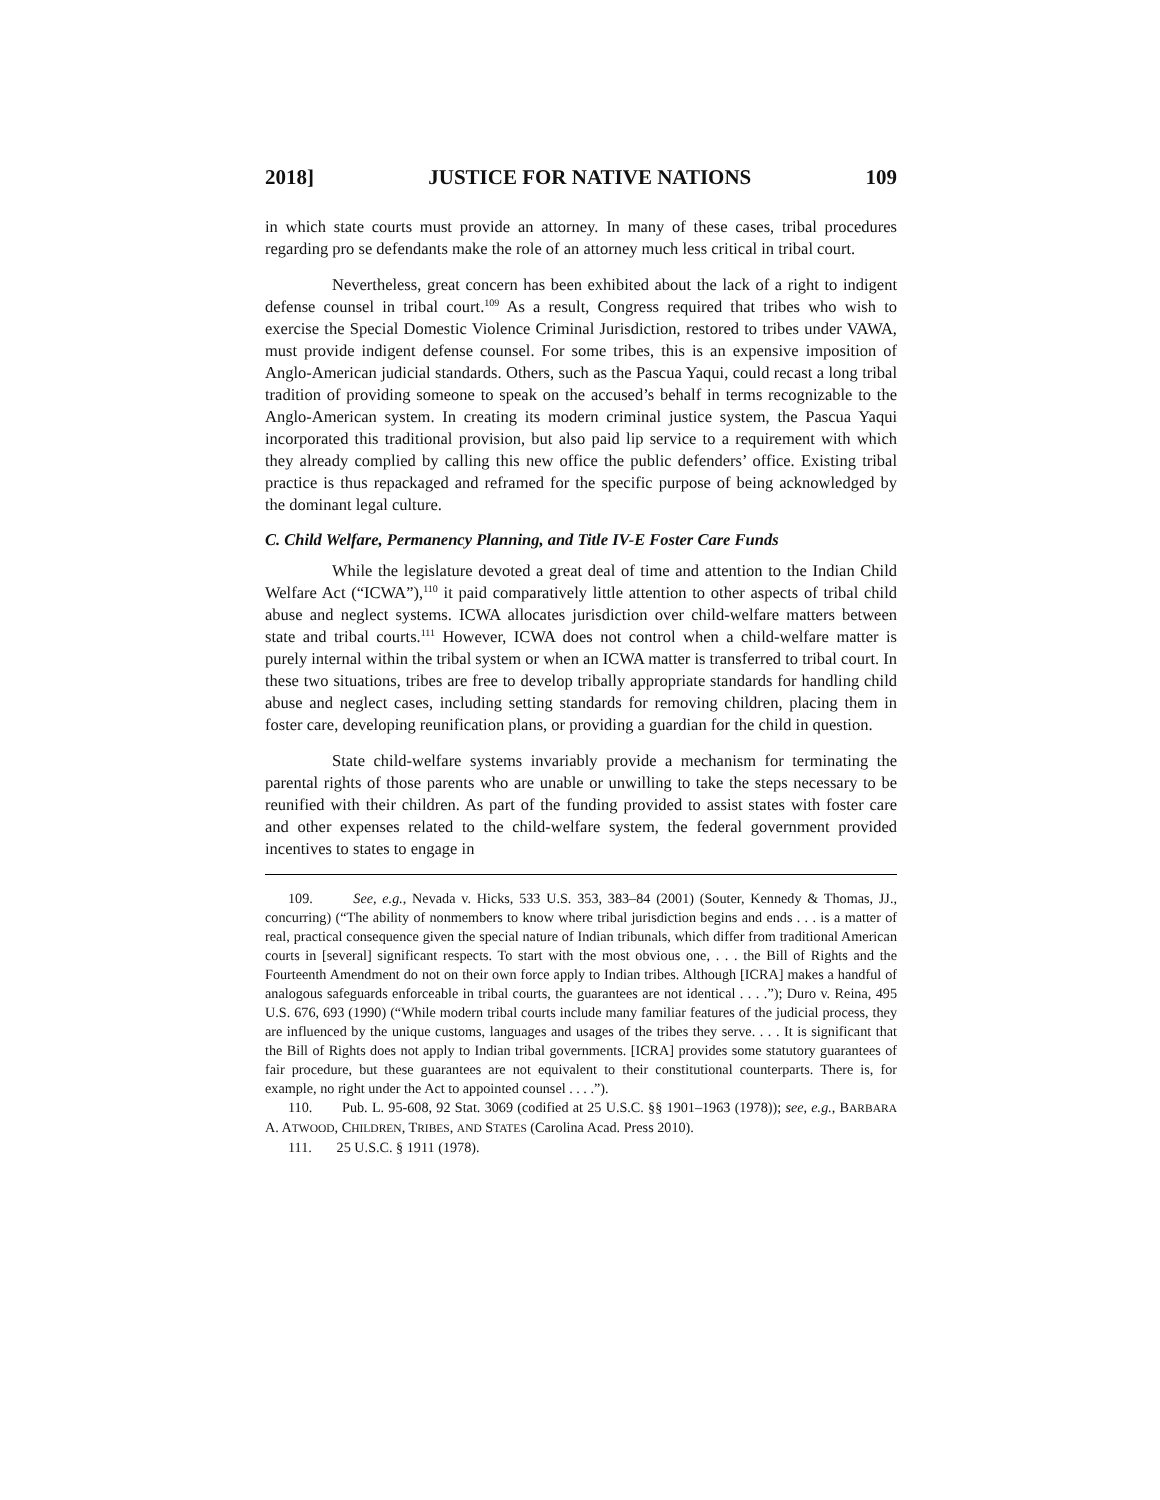2018] JUSTICE FOR NATIVE NATIONS 109
in which state courts must provide an attorney. In many of these cases, tribal procedures regarding pro se defendants make the role of an attorney much less critical in tribal court.
Nevertheless, great concern has been exhibited about the lack of a right to indigent defense counsel in tribal court.<sup>109</sup> As a result, Congress required that tribes who wish to exercise the Special Domestic Violence Criminal Jurisdiction, restored to tribes under VAWA, must provide indigent defense counsel. For some tribes, this is an expensive imposition of Anglo-American judicial standards. Others, such as the Pascua Yaqui, could recast a long tribal tradition of providing someone to speak on the accused’s behalf in terms recognizable to the Anglo-American system. In creating its modern criminal justice system, the Pascua Yaqui incorporated this traditional provision, but also paid lip service to a requirement with which they already complied by calling this new office the public defenders’ office. Existing tribal practice is thus repackaged and reframed for the specific purpose of being acknowledged by the dominant legal culture.
C. Child Welfare, Permanency Planning, and Title IV-E Foster Care Funds
While the legislature devoted a great deal of time and attention to the Indian Child Welfare Act (“ICWA”),<sup>110</sup> it paid comparatively little attention to other aspects of tribal child abuse and neglect systems. ICWA allocates jurisdiction over child-welfare matters between state and tribal courts.<sup>111</sup> However, ICWA does not control when a child-welfare matter is purely internal within the tribal system or when an ICWA matter is transferred to tribal court. In these two situations, tribes are free to develop tribally appropriate standards for handling child abuse and neglect cases, including setting standards for removing children, placing them in foster care, developing reunification plans, or providing a guardian for the child in question.
State child-welfare systems invariably provide a mechanism for terminating the parental rights of those parents who are unable or unwilling to take the steps necessary to be reunified with their children. As part of the funding provided to assist states with foster care and other expenses related to the child-welfare system, the federal government provided incentives to states to engage in
109. See, e.g., Nevada v. Hicks, 533 U.S. 353, 383–84 (2001) (Souter, Kennedy & Thomas, JJ., concurring) (“The ability of nonmembers to know where tribal jurisdiction begins and ends . . . is a matter of real, practical consequence given the special nature of Indian tribunals, which differ from traditional American courts in [several] significant respects. To start with the most obvious one, . . . the Bill of Rights and the Fourteenth Amendment do not on their own force apply to Indian tribes. Although [ICRA] makes a handful of analogous safeguards enforceable in tribal courts, the guarantees are not identical . . . .”); Duro v. Reina, 495 U.S. 676, 693 (1990) (“While modern tribal courts include many familiar features of the judicial process, they are influenced by the unique customs, languages and usages of the tribes they serve. . . . It is significant that the Bill of Rights does not apply to Indian tribal governments. [ICRA] provides some statutory guarantees of fair procedure, but these guarantees are not equivalent to their constitutional counterparts. There is, for example, no right under the Act to appointed counsel . . . .”).
110. Pub. L. 95-608, 92 Stat. 3069 (codified at 25 U.S.C. §§ 1901–1963 (1978)); see, e.g., BARBARA A. ATWOOD, CHILDREN, TRIBES, AND STATES (Carolina Acad. Press 2010).
111. 25 U.S.C. § 1911 (1978).